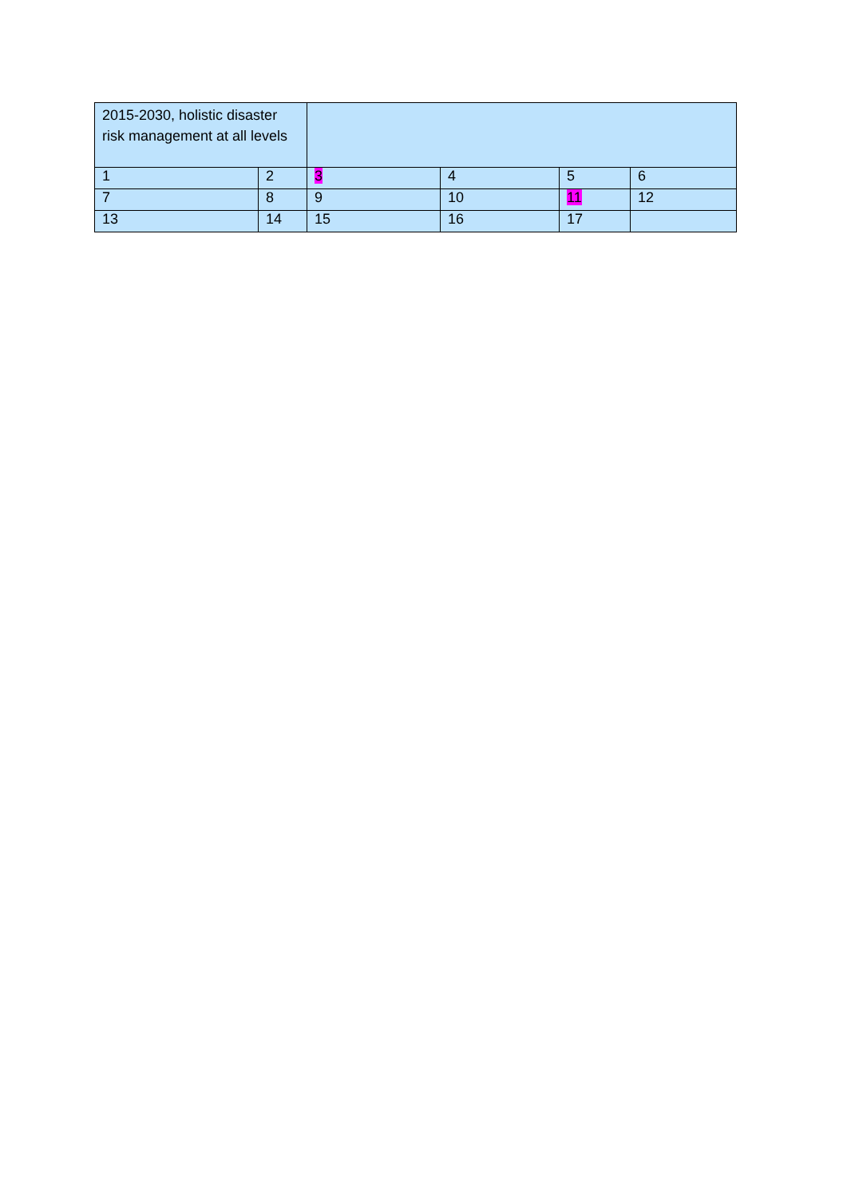| 2015-2030, holistic disaster risk management at all levels | | | | | |
| 1 | 2 | 3 | 4 | 5 | 6 |
| 7 | 8 | 9 | 10 | 11 | 12 |
| 13 | 14 | 15 | 16 | 17 | |